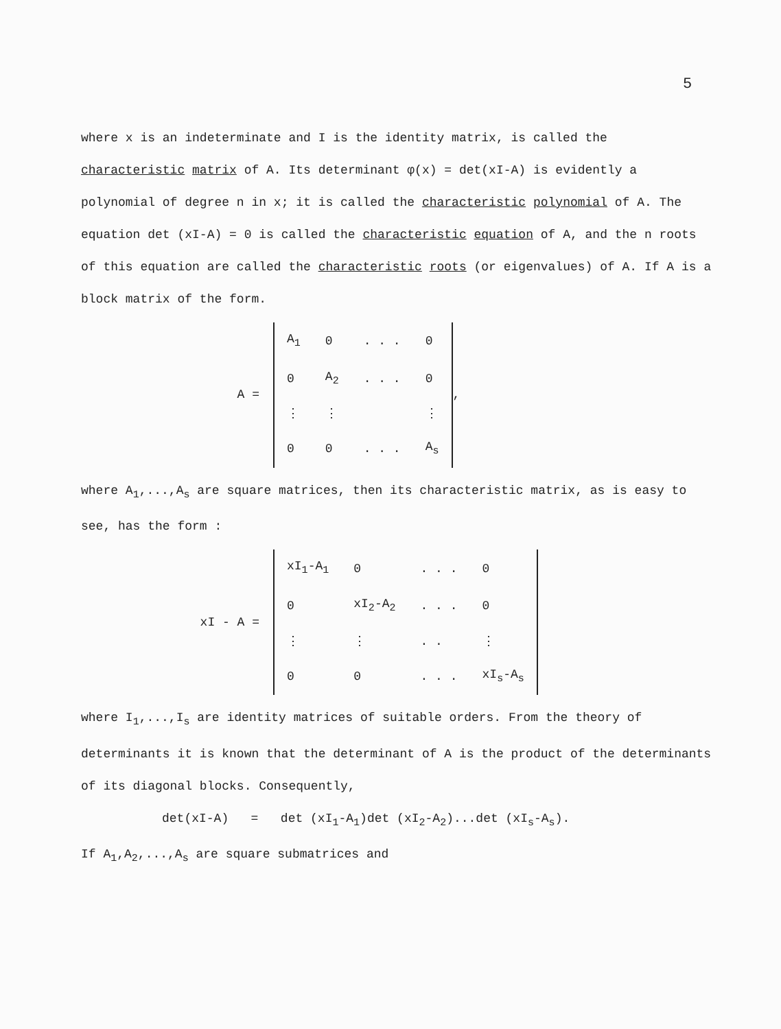5
where x is an indeterminate and I is the identity matrix, is called the characteristic matrix of A. Its determinant φ(x) = det(xI-A) is evidently a polynomial of degree n in x; it is called the characteristic polynomial of A. The equation det (xI-A) = 0 is called the characteristic equation of A, and the n roots of this equation are called the characteristic roots (or eigenvalues) of A. If A is a block matrix of the form.
A =
| A<sub>1</sub> | 0 | . . . | 0 |
| 0 | A<sub>2</sub> | . . . | 0 |
| ⋮ | ⋮ | | ⋮ |
| 0 | 0 | . . . | A<sub>s</sub> |
,
where A<sub>1</sub>,...,A<sub>s</sub> are square matrices, then its characteristic matrix, as is easy to see, has the form :
xI - A =
| xI<sub>1</sub>-A<sub>1</sub> | 0 | . . . | 0 |
| 0 | xI<sub>2</sub>-A<sub>2</sub> | . . . | 0 |
| ⋮ | ⋮ | . . | ⋮ |
| 0 | 0 | . . . | xI<sub>s</sub>-A<sub>s</sub> |
where I<sub>1</sub>,...,I<sub>s</sub> are identity matrices of suitable orders. From the theory of determinants it is known that the determinant of A is the product of the determinants of its diagonal blocks. Consequently,
det(xI-A) = det (xI<sub>1</sub>-A<sub>1</sub>)det (xI<sub>2</sub>-A<sub>2</sub>)...det (xI<sub>s</sub>-A<sub>s</sub>).
If A<sub>1</sub>,A<sub>2</sub>,...,A<sub>s</sub> are square submatrices and